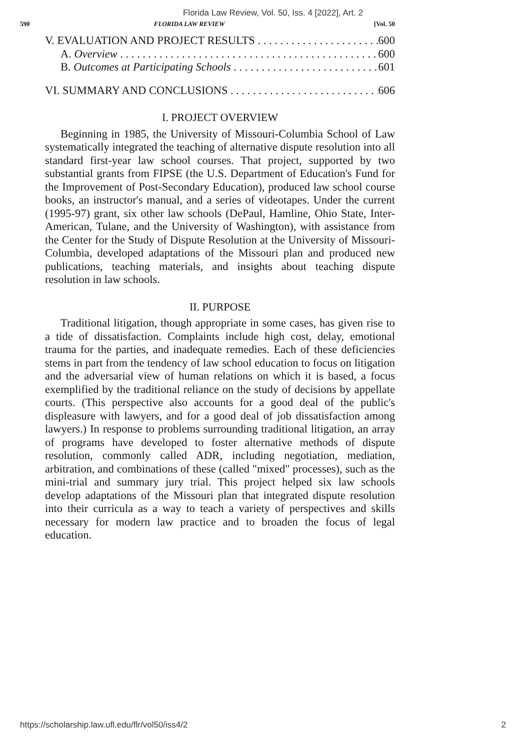Florida Law Review, Vol. 50, Iss. 4 [2022], Art. 2
590 FLORIDA LAW REVIEW [Vol. 50
V. EVALUATION AND PROJECT RESULTS 600
A. Overview 600
B. Outcomes at Participating Schools 601
VI. SUMMARY AND CONCLUSIONS 606
I. PROJECT OVERVIEW
Beginning in 1985, the University of Missouri-Columbia School of Law systematically integrated the teaching of alternative dispute resolution into all standard first-year law school courses. That project, supported by two substantial grants from FIPSE (the U.S. Department of Education's Fund for the Improvement of Post-Secondary Education), produced law school course books, an instructor's manual, and a series of videotapes. Under the current (1995-97) grant, six other law schools (DePaul, Hamline, Ohio State, Inter-American, Tulane, and the University of Washington), with assistance from the Center for the Study of Dispute Resolution at the University of Missouri-Columbia, developed adaptations of the Missouri plan and produced new publications, teaching materials, and insights about teaching dispute resolution in law schools.
II. PURPOSE
Traditional litigation, though appropriate in some cases, has given rise to a tide of dissatisfaction. Complaints include high cost, delay, emotional trauma for the parties, and inadequate remedies. Each of these deficiencies stems in part from the tendency of law school education to focus on litigation and the adversarial view of human relations on which it is based, a focus exemplified by the traditional reliance on the study of decisions by appellate courts. (This perspective also accounts for a good deal of the public's displeasure with lawyers, and for a good deal of job dissatisfaction among lawyers.) In response to problems surrounding traditional litigation, an array of programs have developed to foster alternative methods of dispute resolution, commonly called ADR, including negotiation, mediation, arbitration, and combinations of these (called "mixed" processes), such as the mini-trial and summary jury trial. This project helped six law schools develop adaptations of the Missouri plan that integrated dispute resolution into their curricula as a way to teach a variety of perspectives and skills necessary for modern law practice and to broaden the focus of legal education.
https://scholarship.law.ufl.edu/flr/vol50/iss4/2 2